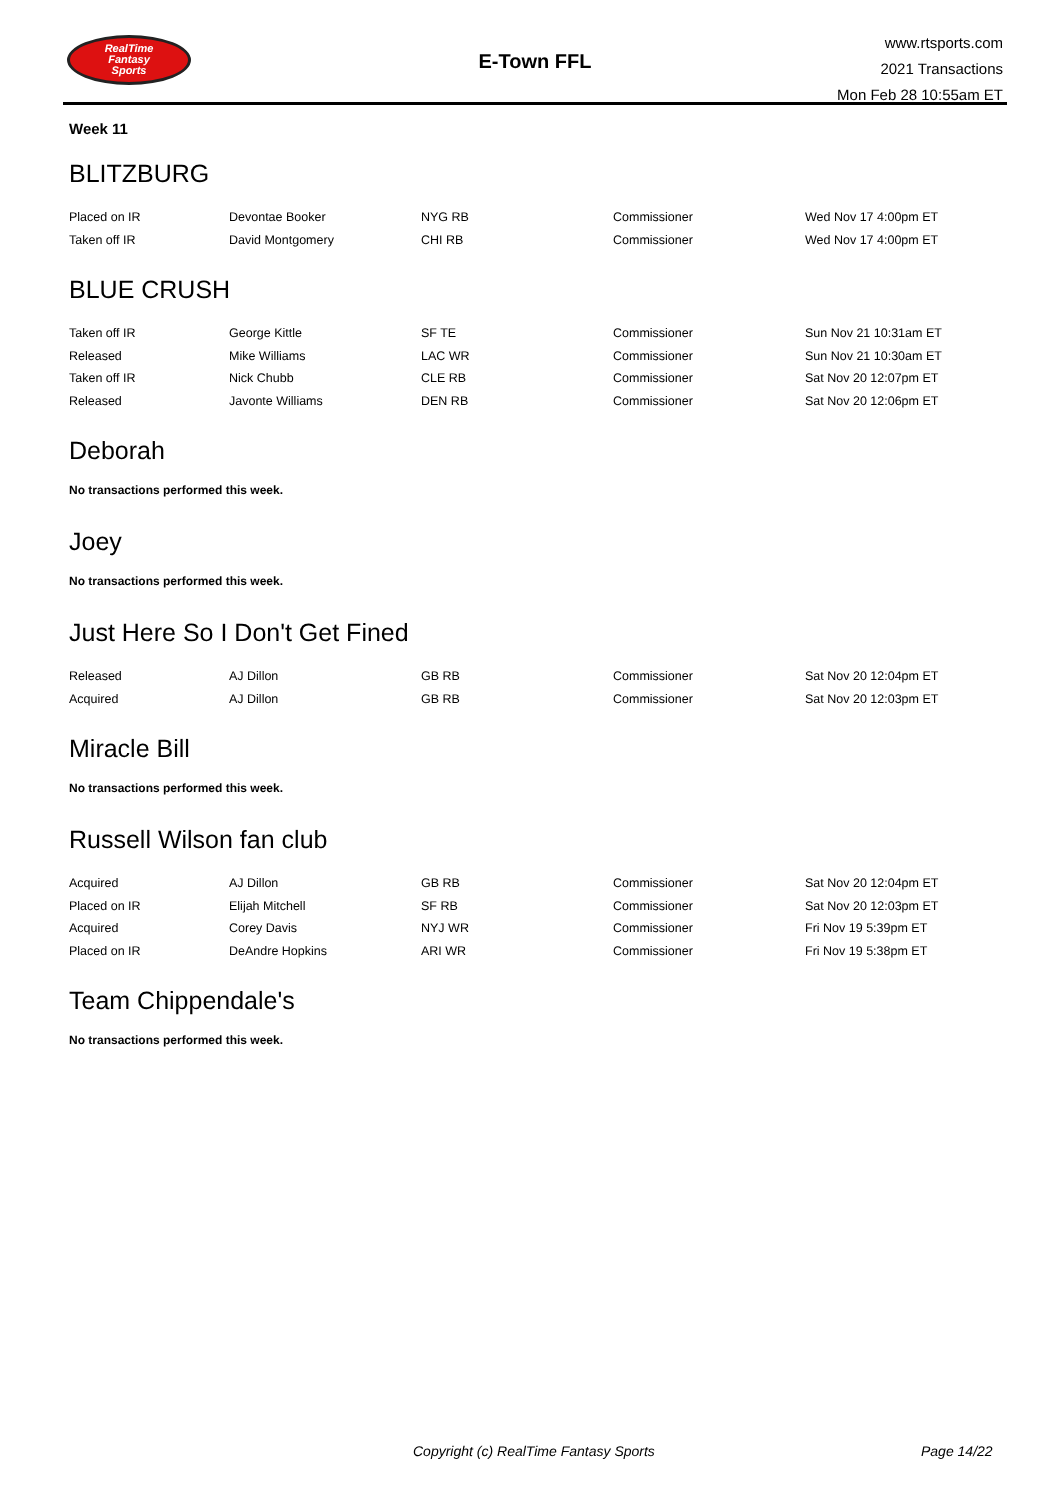RealTime
Fantasy
Sports
E-Town FFL
www.rtsports.com
2021 Transactions
Mon Feb 28 10:55am ET
Week 11
BLITZBURG
| Placed on IR | Devontae Booker | NYG RB | Commissioner | Wed Nov 17 4:00pm ET |
| Taken off IR | David Montgomery | CHI RB | Commissioner | Wed Nov 17 4:00pm ET |
BLUE CRUSH
| Taken off IR | George Kittle | SF TE | Commissioner | Sun Nov 21 10:31am ET |
| Released | Mike Williams | LAC WR | Commissioner | Sun Nov 21 10:30am ET |
| Taken off IR | Nick Chubb | CLE RB | Commissioner | Sat Nov 20 12:07pm ET |
| Released | Javonte Williams | DEN RB | Commissioner | Sat Nov 20 12:06pm ET |
Deborah
No transactions performed this week.
Joey
No transactions performed this week.
Just Here So I Don't Get Fined
| Released | AJ Dillon | GB RB | Commissioner | Sat Nov 20 12:04pm ET |
| Acquired | AJ Dillon | GB RB | Commissioner | Sat Nov 20 12:03pm ET |
Miracle Bill
No transactions performed this week.
Russell Wilson fan club
| Acquired | AJ Dillon | GB RB | Commissioner | Sat Nov 20 12:04pm ET |
| Placed on IR | Elijah Mitchell | SF RB | Commissioner | Sat Nov 20 12:03pm ET |
| Acquired | Corey Davis | NYJ WR | Commissioner | Fri Nov 19 5:39pm ET |
| Placed on IR | DeAndre Hopkins | ARI WR | Commissioner | Fri Nov 19 5:38pm ET |
Team Chippendale's
No transactions performed this week.
Copyright (c) RealTime Fantasy Sports Page 14/22